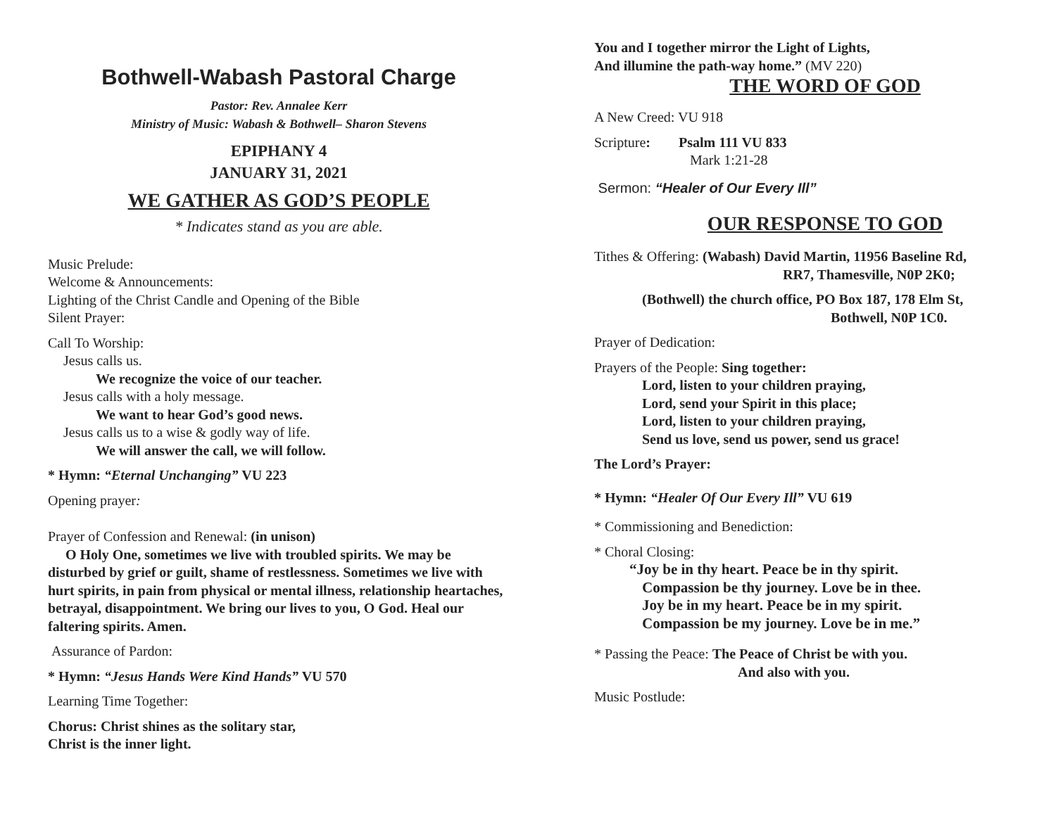Bothwell-Wabash Pastoral Charge
Pastor: Rev. Annalee Kerr
Ministry of Music: Wabash & Bothwell– Sharon Stevens
EPIPHANY 4
JANUARY 31, 2021
WE GATHER AS GOD’S PEOPLE
* Indicates stand as you are able.
Music Prelude:
Welcome & Announcements:
Lighting of the Christ Candle and Opening of the Bible
Silent Prayer:
Call To Worship:
Jesus calls us.
We recognize the voice of our teacher.
Jesus calls with a holy message.
We want to hear God’s good news.
Jesus calls us to a wise & godly way of life.
We will answer the call, we will follow.
* Hymn: “Eternal Unchanging” VU 223
Opening prayer:
Prayer of Confession and Renewal: (in unison)
O Holy One, sometimes we live with troubled spirits. We may be disturbed by grief or guilt, shame of restlessness. Sometimes we live with hurt spirits, in pain from physical or mental illness, relationship heartaches, betrayal, disappointment. We bring our lives to you, O God. Heal our faltering spirits. Amen.
Assurance of Pardon:
* Hymn: “Jesus Hands Were Kind Hands” VU 570
Learning Time Together:
Chorus: Christ shines as the solitary star,
Christ is the inner light.
You and I together mirror the Light of Lights,
And illumine the path-way home.” (MV 220)
THE WORD OF GOD
A New Creed: VU 918
Scripture: Psalm 111 VU 833
Mark 1:21-28
Sermon: “Healer of Our Every Ill”
OUR RESPONSE TO GOD
Tithes & Offering: (Wabash) David Martin, 11956 Baseline Rd,
RR7, Thamesville, N0P 2K0;
(Bothwell) the church office, PO Box 187, 178 Elm St,
Bothwell, N0P 1C0.
Prayer of Dedication:
Prayers of the People: Sing together:
Lord, listen to your children praying,
Lord, send your Spirit in this place;
Lord, listen to your children praying,
Send us love, send us power, send us grace!
The Lord’s Prayer:
* Hymn: “Healer Of Our Every Ill” VU 619
* Commissioning and Benediction:
* Choral Closing:
“Joy be in thy heart. Peace be in thy spirit.
Compassion be thy journey. Love be in thee.
Joy be in my heart. Peace be in my spirit.
Compassion be my journey. Love be in me.”
* Passing the Peace: The Peace of Christ be with you.
And also with you.
Music Postlude: